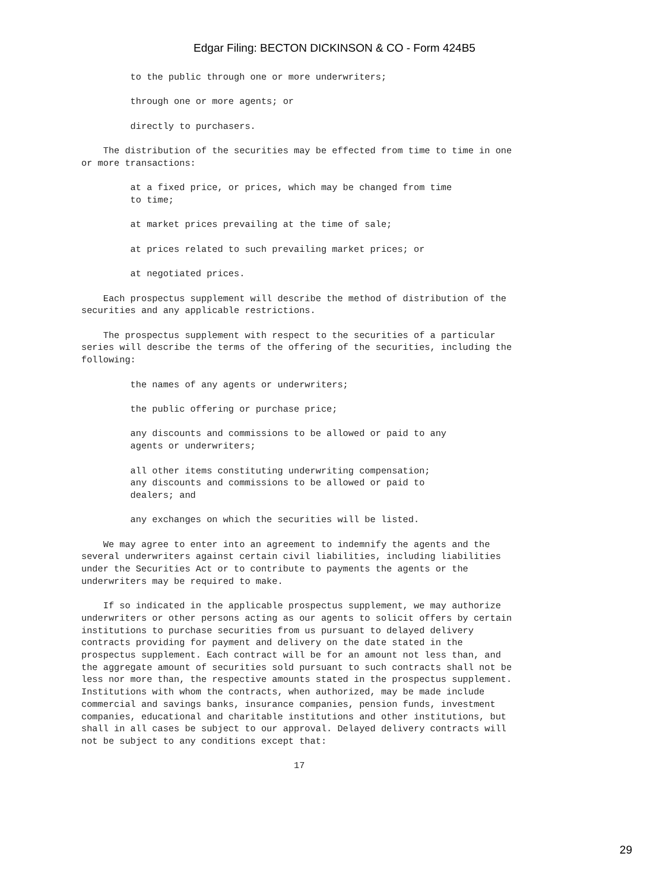Edgar Filing: BECTON DICKINSON & CO - Form 424B5
         to the public through one or more underwriters;

         through one or more agents; or

         directly to purchasers.

    The distribution of the securities may be effected from time to time in one
or more transactions:

         at a fixed price, or prices, which may be changed from time
         to time;

         at market prices prevailing at the time of sale;

         at prices related to such prevailing market prices; or

         at negotiated prices.

    Each prospectus supplement will describe the method of distribution of the
securities and any applicable restrictions.

    The prospectus supplement with respect to the securities of a particular
series will describe the terms of the offering of the securities, including the
following:

         the names of any agents or underwriters;

         the public offering or purchase price;

         any discounts and commissions to be allowed or paid to any
         agents or underwriters;

         all other items constituting underwriting compensation;
         any discounts and commissions to be allowed or paid to
         dealers; and

         any exchanges on which the securities will be listed.

    We may agree to enter into an agreement to indemnify the agents and the
several underwriters against certain civil liabilities, including liabilities
under the Securities Act or to contribute to payments the agents or the
underwriters may be required to make.

    If so indicated in the applicable prospectus supplement, we may authorize
underwriters or other persons acting as our agents to solicit offers by certain
institutions to purchase securities from us pursuant to delayed delivery
contracts providing for payment and delivery on the date stated in the
prospectus supplement. Each contract will be for an amount not less than, and
the aggregate amount of securities sold pursuant to such contracts shall not be
less nor more than, the respective amounts stated in the prospectus supplement.
Institutions with whom the contracts, when authorized, may be made include
commercial and savings banks, insurance companies, pension funds, investment
companies, educational and charitable institutions and other institutions, but
shall in all cases be subject to our approval. Delayed delivery contracts will
not be subject to any conditions except that:

                                       17
29